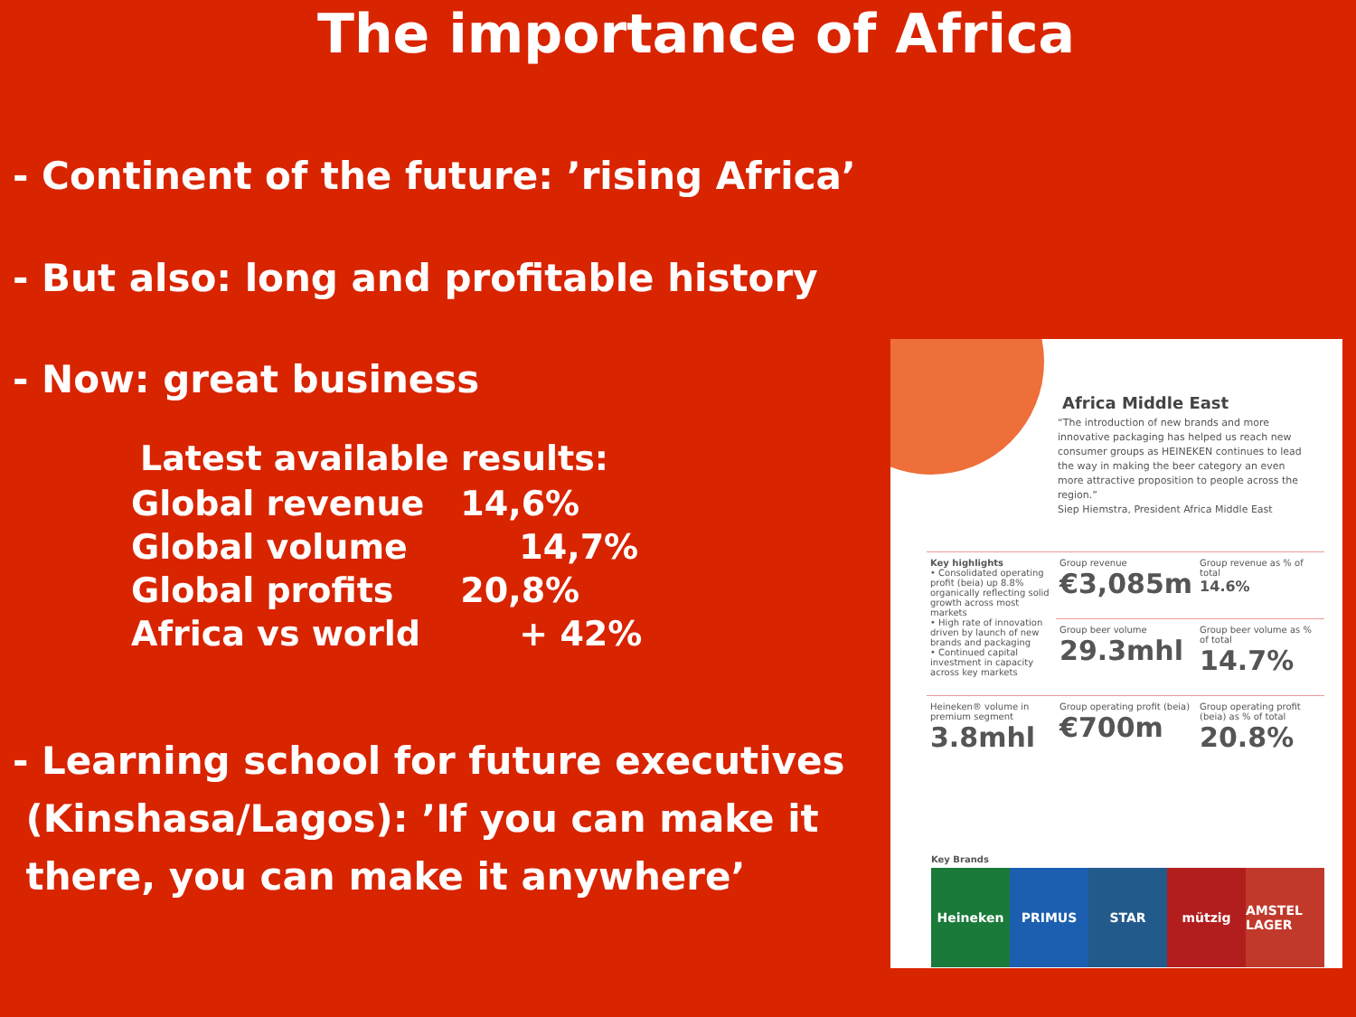The importance of Africa
- Continent of the future: ’rising Africa’
- But also: long and profitable history
- Now: great business
Latest available results:
| Global revenue | 14,6% |
| Global volume | 14,7% |
| Global profits | 20,8% |
| Africa vs world | + 42% |
- Learning school for future executives
(Kinshasa/Lagos): ’If you can make it
there, you can make it anywhere’
Africa Middle East
“The introduction of new brands and more innovative packaging has helped us reach new consumer groups as HEINEKEN continues to lead the way in making the beer category an even more attractive proposition to people across the region.”
Siep Hiemstra, President Africa Middle East
| Key highlights • Consolidated operating profit (beia) up 8.8% organically reflecting solid growth across most markets • High rate of innovation driven by launch of new brands and packaging • Continued capital investment in capacity across key markets | Group revenue €3,085m | Group revenue as % of total 14.6% |
| | Group beer volume 29.3mhl | Group beer volume as % of total 14.7% |
| Heineken® volume in premium segment 3.8mhl | Group operating profit (beia) €700m | Group operating profit (beia) as % of total 20.8% |
Key Brands
Heineken PRIMUS STAR mützig AMSTEL LAGER